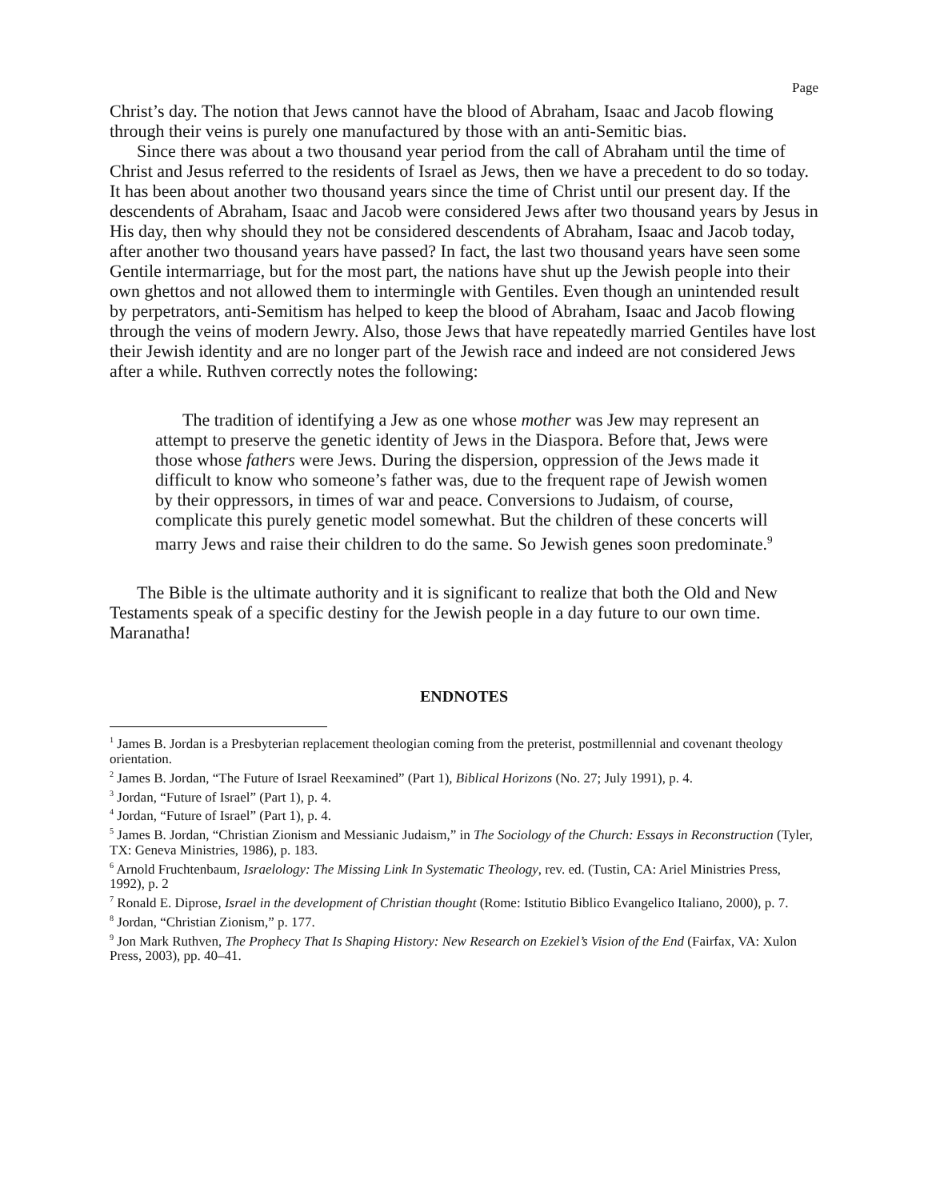Page
Christ’s day. The notion that Jews cannot have the blood of Abraham, Isaac and Jacob flowing through their veins is purely one manufactured by those with an anti-Semitic bias.
Since there was about a two thousand year period from the call of Abraham until the time of Christ and Jesus referred to the residents of Israel as Jews, then we have a precedent to do so today. It has been about another two thousand years since the time of Christ until our present day. If the descendents of Abraham, Isaac and Jacob were considered Jews after two thousand years by Jesus in His day, then why should they not be considered descendents of Abraham, Isaac and Jacob today, after another two thousand years have passed? In fact, the last two thousand years have seen some Gentile intermarriage, but for the most part, the nations have shut up the Jewish people into their own ghettos and not allowed them to intermingle with Gentiles. Even though an unintended result by perpetrators, anti-Semitism has helped to keep the blood of Abraham, Isaac and Jacob flowing through the veins of modern Jewry. Also, those Jews that have repeatedly married Gentiles have lost their Jewish identity and are no longer part of the Jewish race and indeed are not considered Jews after a while. Ruthven correctly notes the following:
The tradition of identifying a Jew as one whose mother was Jew may represent an attempt to preserve the genetic identity of Jews in the Diaspora. Before that, Jews were those whose fathers were Jews. During the dispersion, oppression of the Jews made it difficult to know who someone’s father was, due to the frequent rape of Jewish women by their oppressors, in times of war and peace. Conversions to Judaism, of course, complicate this purely genetic model somewhat. But the children of these concerts will marry Jews and raise their children to do the same. So Jewish genes soon predominate.<sup>9</sup>
The Bible is the ultimate authority and it is significant to realize that both the Old and New Testaments speak of a specific destiny for the Jewish people in a day future to our own time. Maranatha!
ENDNOTES
<sup>1</sup> James B. Jordan is a Presbyterian replacement theologian coming from the preterist, postmillennial and covenant theology orientation.
<sup>2</sup> James B. Jordan, “The Future of Israel Reexamined” (Part 1), Biblical Horizons (No. 27; July 1991), p. 4.
<sup>3</sup> Jordan, “Future of Israel” (Part 1), p. 4.
<sup>4</sup> Jordan, “Future of Israel” (Part 1), p. 4.
<sup>5</sup> James B. Jordan, “Christian Zionism and Messianic Judaism,” in The Sociology of the Church: Essays in Reconstruction (Tyler, TX: Geneva Ministries, 1986), p. 183.
<sup>6</sup> Arnold Fruchtenbaum, Israelology: The Missing Link In Systematic Theology, rev. ed. (Tustin, CA: Ariel Ministries Press, 1992), p. 2
<sup>7</sup> Ronald E. Diprose, Israel in the development of Christian thought (Rome: Istitutio Biblico Evangelico Italiano, 2000), p. 7.
<sup>8</sup> Jordan, “Christian Zionism,” p. 177.
<sup>9</sup> Jon Mark Ruthven, The Prophecy That Is Shaping History: New Research on Ezekiel’s Vision of the End (Fairfax, VA: Xulon Press, 2003), pp. 40–41.